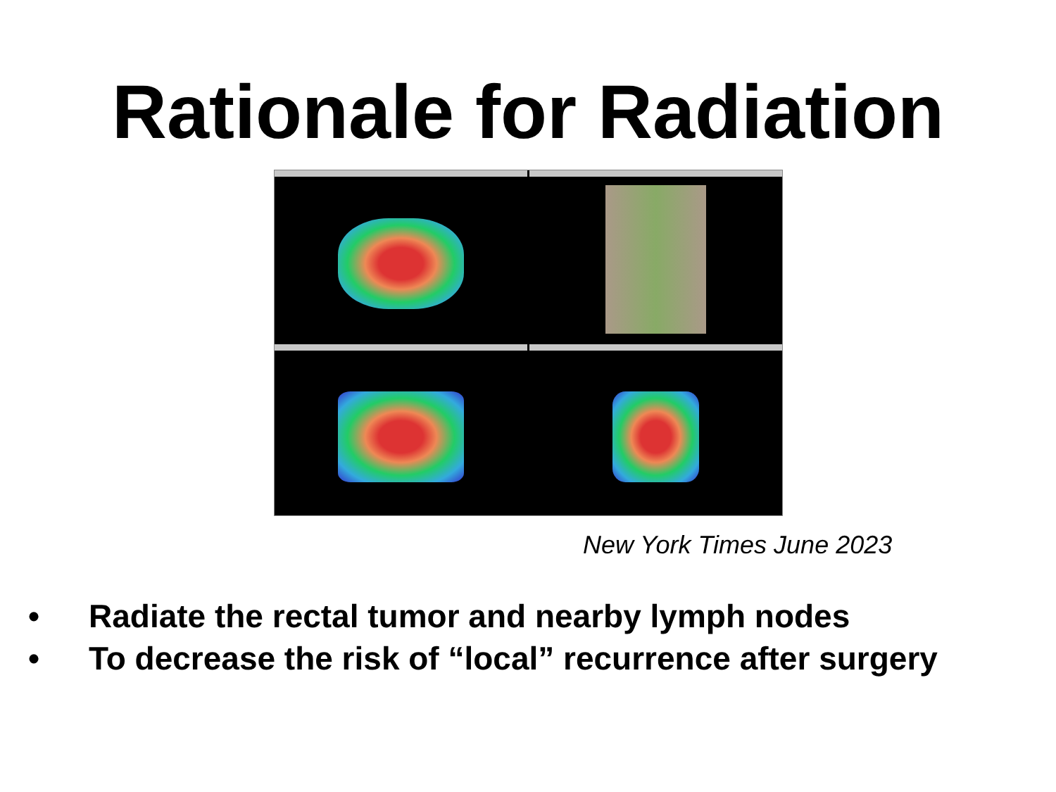Rationale for Radiation
New York Times June 2023
• Radiate the rectal tumor and nearby lymph nodes
• To decrease the risk of “local” recurrence after surgery